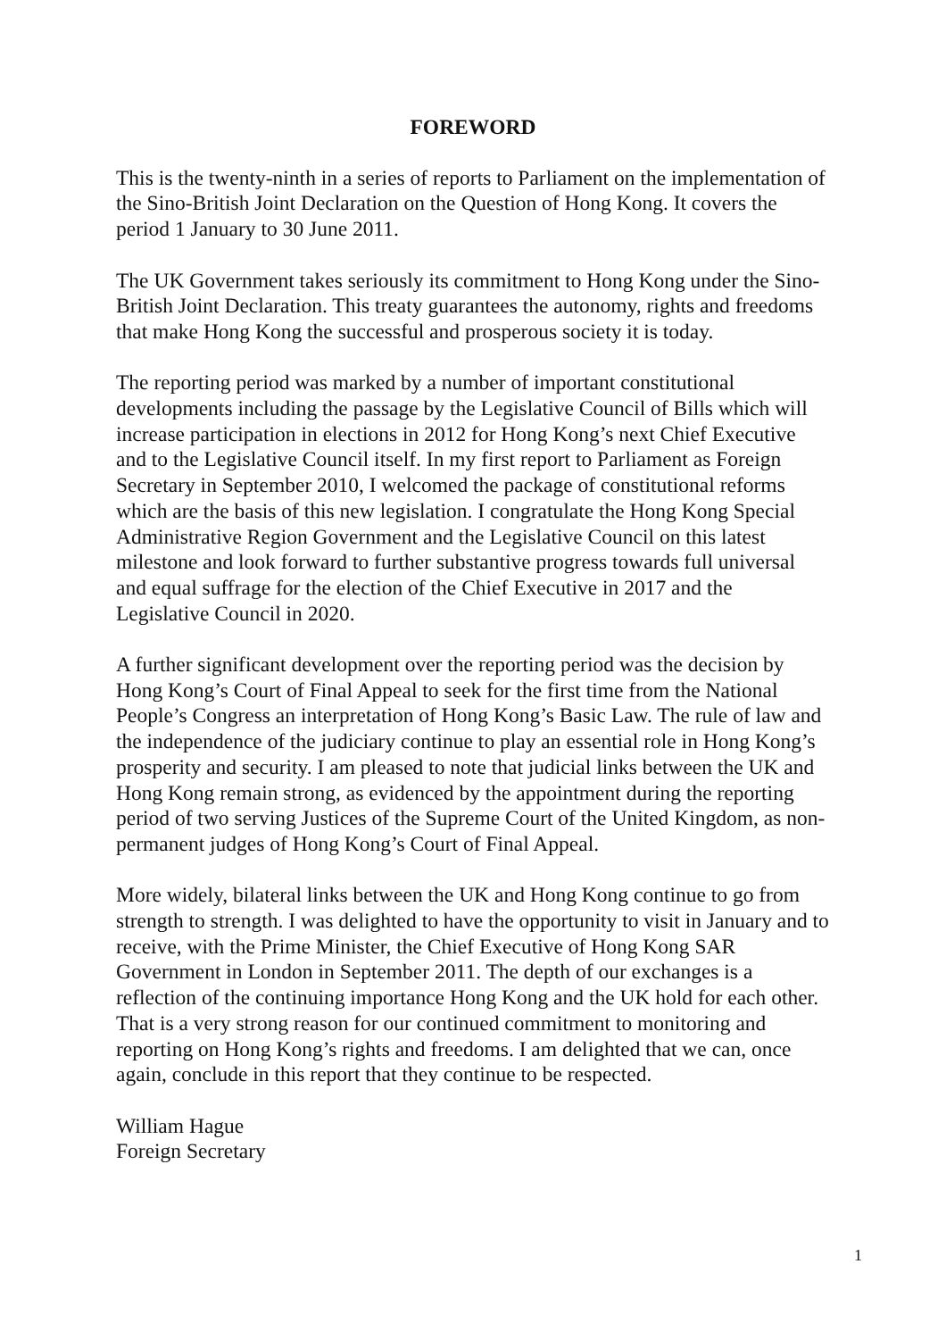FOREWORD
This is the twenty-ninth in a series of reports to Parliament on the implementation of the Sino-British Joint Declaration on the Question of Hong Kong. It covers the period 1 January to 30 June 2011.
The UK Government takes seriously its commitment to Hong Kong under the Sino-British Joint Declaration. This treaty guarantees the autonomy, rights and freedoms that make Hong Kong the successful and prosperous society it is today.
The reporting period was marked by a number of important constitutional developments including the passage by the Legislative Council of Bills which will increase participation in elections in 2012 for Hong Kong’s next Chief Executive and to the Legislative Council itself. In my first report to Parliament as Foreign Secretary in September 2010, I welcomed the package of constitutional reforms which are the basis of this new legislation. I congratulate the Hong Kong Special Administrative Region Government and the Legislative Council on this latest milestone and look forward to further substantive progress towards full universal and equal suffrage for the election of the Chief Executive in 2017 and the Legislative Council in 2020.
A further significant development over the reporting period was the decision by Hong Kong’s Court of Final Appeal to seek for the first time from the National People’s Congress an interpretation of Hong Kong’s Basic Law. The rule of law and the independence of the judiciary continue to play an essential role in Hong Kong’s prosperity and security. I am pleased to note that judicial links between the UK and Hong Kong remain strong, as evidenced by the appointment during the reporting period of two serving Justices of the Supreme Court of the United Kingdom, as non-permanent judges of Hong Kong’s Court of Final Appeal.
More widely, bilateral links between the UK and Hong Kong continue to go from strength to strength. I was delighted to have the opportunity to visit in January and to receive, with the Prime Minister, the Chief Executive of Hong Kong SAR Government in London in September 2011. The depth of our exchanges is a reflection of the continuing importance Hong Kong and the UK hold for each other. That is a very strong reason for our continued commitment to monitoring and reporting on Hong Kong’s rights and freedoms. I am delighted that we can, once again, conclude in this report that they continue to be respected.
William Hague
Foreign Secretary
1